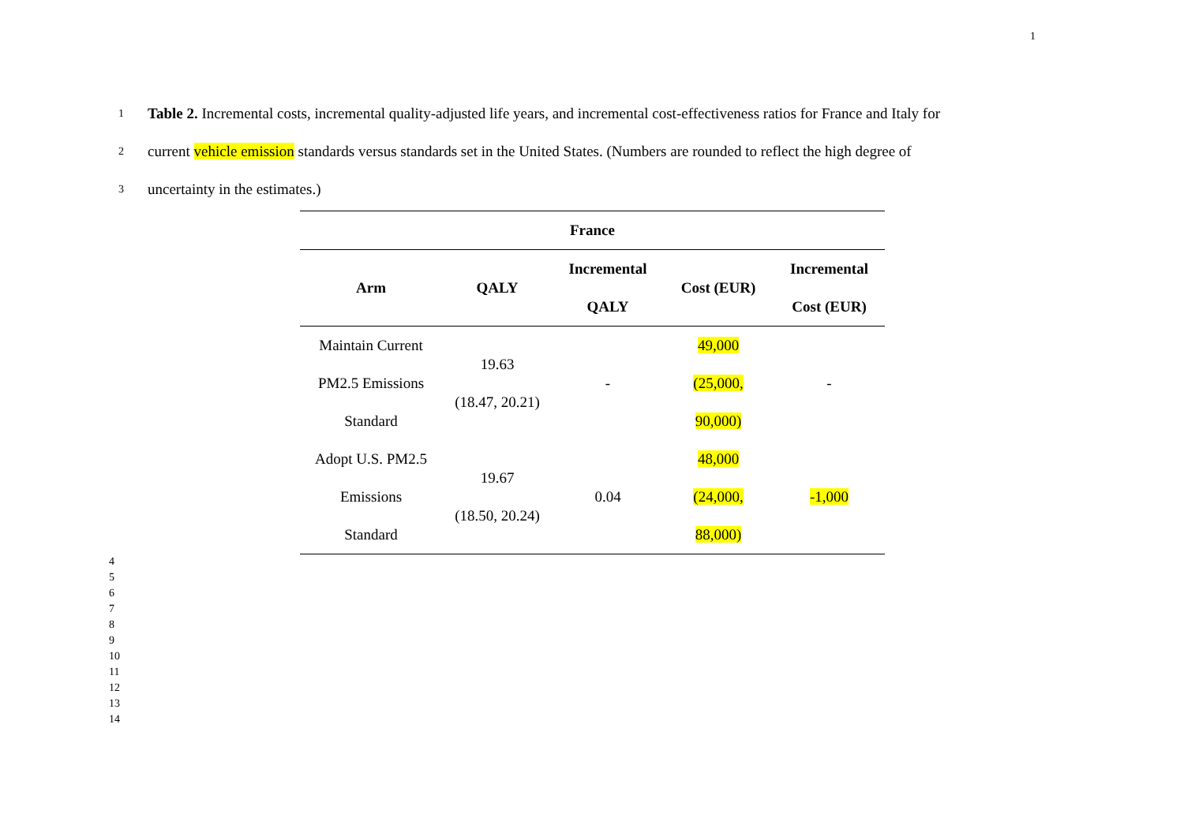1
1 Table 2. Incremental costs, incremental quality-adjusted life years, and incremental cost-effectiveness ratios for France and Italy for
2 current vehicle emission standards versus standards set in the United States. (Numbers are rounded to reflect the high degree of
3 uncertainty in the estimates.)
| France | | | | |
| --- | --- | --- | --- | --- |
| Arm | QALY | Incremental QALY | Cost (EUR) | Incremental Cost (EUR) |
| Maintain Current PM2.5 Emissions Standard | 19.63 (18.47, 20.21) | - | 49,000 (25,000, 90,000) | - |
| Adopt U.S. PM2.5 Emissions Standard | 19.67 (18.50, 20.24) | 0.04 | 48,000 (24,000, 88,000) | -1,000 |
4
5
6
7
8
9
10
11
12
13
14